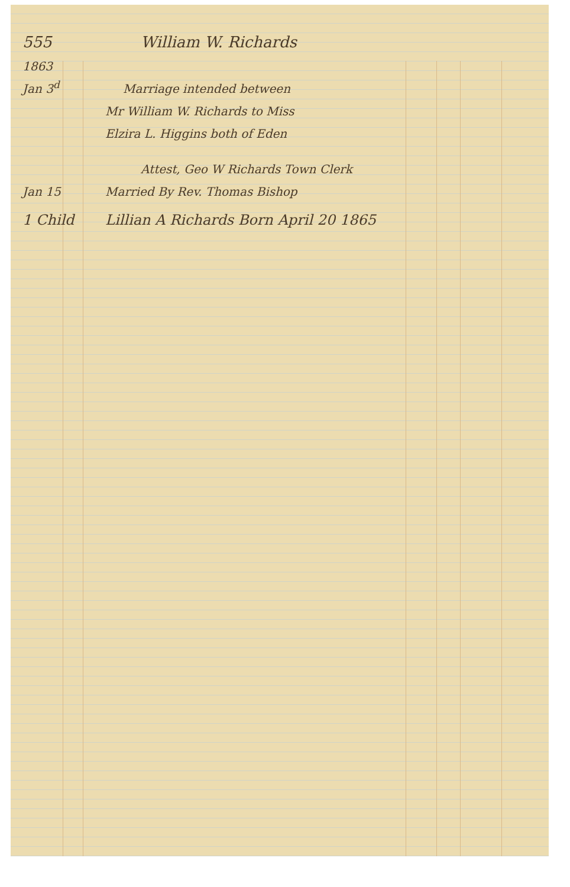555 William W. Richards
1863
Jan 3<sup>d</sup> Marriage intended between
Mr William W. Richards to Miss
Elzira L. Higgins both of Eden
Attest, Geo W Richards Town Clerk
Jan 15 Married By Rev. Thomas Bishop
1 Child Lillian A Richards Born April 20 1865